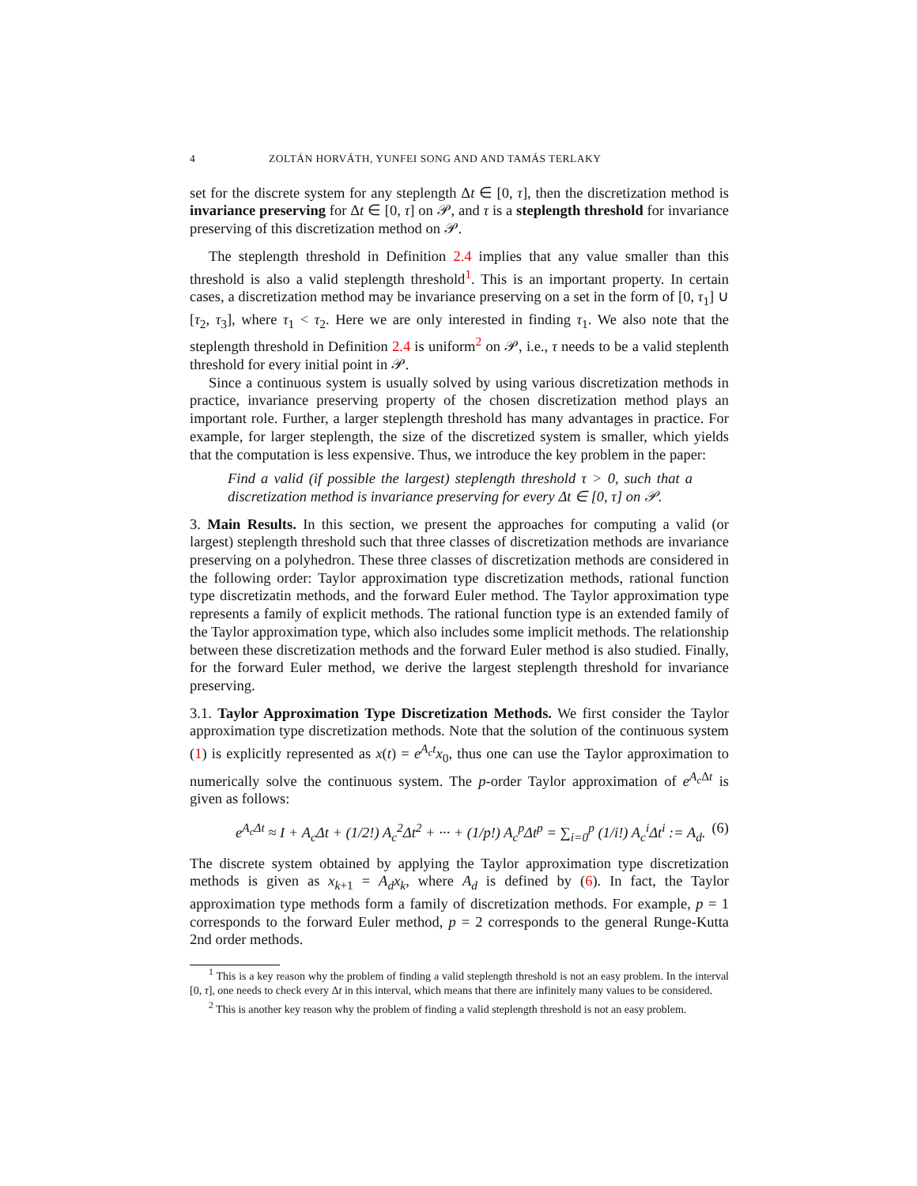4 ZOLTÁN HORVÁTH, YUNFEI SONG AND AND TAMÁS TERLAKY
set for the discrete system for any steplength Δt ∈ [0, τ], then the discretization method is invariance preserving for Δt ∈ [0, τ] on 𝒫, and τ is a steplength threshold for invariance preserving of this discretization method on 𝒫.
The steplength threshold in Definition 2.4 implies that any value smaller than this threshold is also a valid steplength threshold<sup>1</sup>. This is an important property. In certain cases, a discretization method may be invariance preserving on a set in the form of [0, τ<sub>1</sub>] ∪ [τ<sub>2</sub>, τ<sub>3</sub>], where τ<sub>1</sub> < τ<sub>2</sub>. Here we are only interested in finding τ<sub>1</sub>. We also note that the steplength threshold in Definition 2.4 is uniform<sup>2</sup> on 𝒫, i.e., τ needs to be a valid steplenth threshold for every initial point in 𝒫.
Since a continuous system is usually solved by using various discretization methods in practice, invariance preserving property of the chosen discretization method plays an important role. Further, a larger steplength threshold has many advantages in practice. For example, for larger steplength, the size of the discretized system is smaller, which yields that the computation is less expensive. Thus, we introduce the key problem in the paper:
Find a valid (if possible the largest) steplength threshold τ > 0, such that a discretization method is invariance preserving for every Δt ∈ [0, τ] on 𝒫.
3. Main Results. In this section, we present the approaches for computing a valid (or largest) steplength threshold such that three classes of discretization methods are invariance preserving on a polyhedron. These three classes of discretization methods are considered in the following order: Taylor approximation type discretization methods, rational function type discretizatin methods, and the forward Euler method. The Taylor approximation type represents a family of explicit methods. The rational function type is an extended family of the Taylor approximation type, which also includes some implicit methods. The relationship between these discretization methods and the forward Euler method is also studied. Finally, for the forward Euler method, we derive the largest steplength threshold for invariance preserving.
3.1. Taylor Approximation Type Discretization Methods. We first consider the Taylor approximation type discretization methods. Note that the solution of the continuous system (1) is explicitly represented as x(t) = e<sup>A<sub>c</sub>t</sup>x<sub>0</sub>, thus one can use the Taylor approximation to numerically solve the continuous system. The p-order Taylor approximation of e<sup>A<sub>c</sub> Δt</sup> is given as follows:
e<sup>A<sub>c</sub>Δt</sup> ≈ I + A<sub>c</sub>Δt + (1/2!) A<sub>c</sub><sup>2</sup>Δt<sup>2</sup> + ··· + (1/p!) A<sub>c</sub><sup>p</sup>Δt<sup>p</sup> = ∑<sub>i=0</sub><sup>p</sup> (1/i!) A<sub>c</sub><sup>i</sup>Δt<sup>i</sup> := A<sub>d</sub>. (6)
The discrete system obtained by applying the Taylor approximation type discretization methods is given as x<sub>k+1</sub> = A<sub>d</sub>x<sub>k</sub>, where A<sub>d</sub> is defined by (6). In fact, the Taylor approximation type methods form a family of discretization methods. For example, p = 1 corresponds to the forward Euler method, p = 2 corresponds to the general Runge-Kutta 2nd order methods.
<sup>1</sup> This is a key reason why the problem of finding a valid steplength threshold is not an easy problem. In the interval [0, τ], one needs to check every Δt in this interval, which means that there are infinitely many values to be considered.
<sup>2</sup> This is another key reason why the problem of finding a valid steplength threshold is not an easy problem.